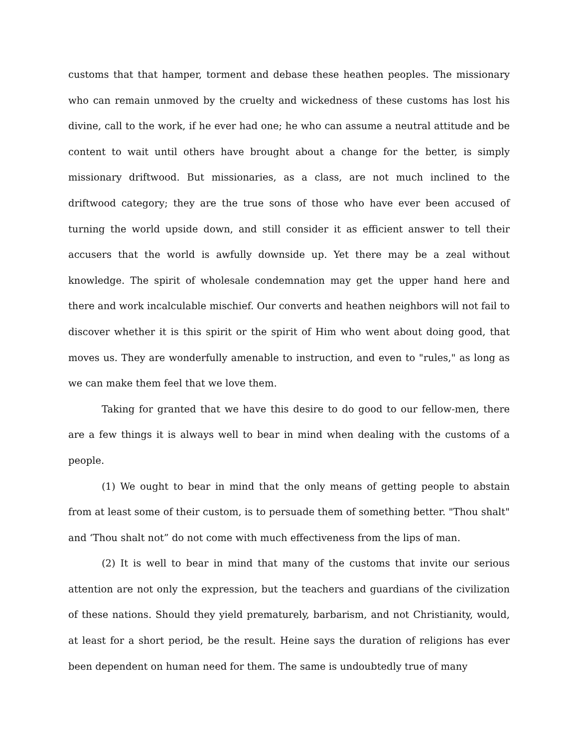customs that that hamper, torment and debase these heathen peoples. The missionary who can remain unmoved by the cruelty and wickedness of these customs has lost his divine, call to the work, if he ever had one; he who can assume a neutral attitude and be content to wait until others have brought about a change for the better, is simply missionary driftwood. But missionaries, as a class, are not much inclined to the driftwood category; they are the true sons of those who have ever been accused of turning the world upside down, and still consider it as efficient answer to tell their accusers that the world is awfully downside up. Yet there may be a zeal without knowledge. The spirit of wholesale condemnation may get the upper hand here and there and work incalculable mischief. Our converts and heathen neighbors will not fail to discover whether it is this spirit or the spirit of Him who went about doing good, that moves us. They are wonderfully amenable to instruction, and even to "rules," as long as we can make them feel that we love them.
Taking for granted that we have this desire to do good to our fellow-men, there are a few things it is always well to bear in mind when dealing with the customs of a people.
(1) We ought to bear in mind that the only means of getting people to abstain from at least some of their custom, is to persuade them of something better. "Thou shalt" and ‘Thou shalt not” do not come with much effectiveness from the lips of man.
(2) It is well to bear in mind that many of the customs that invite our serious attention are not only the expression, but the teachers and guardians of the civilization of these nations. Should they yield prematurely, barbarism, and not Christianity, would, at least for a short period, be the result. Heine says the duration of religions has ever been dependent on human need for them. The same is undoubtedly true of many